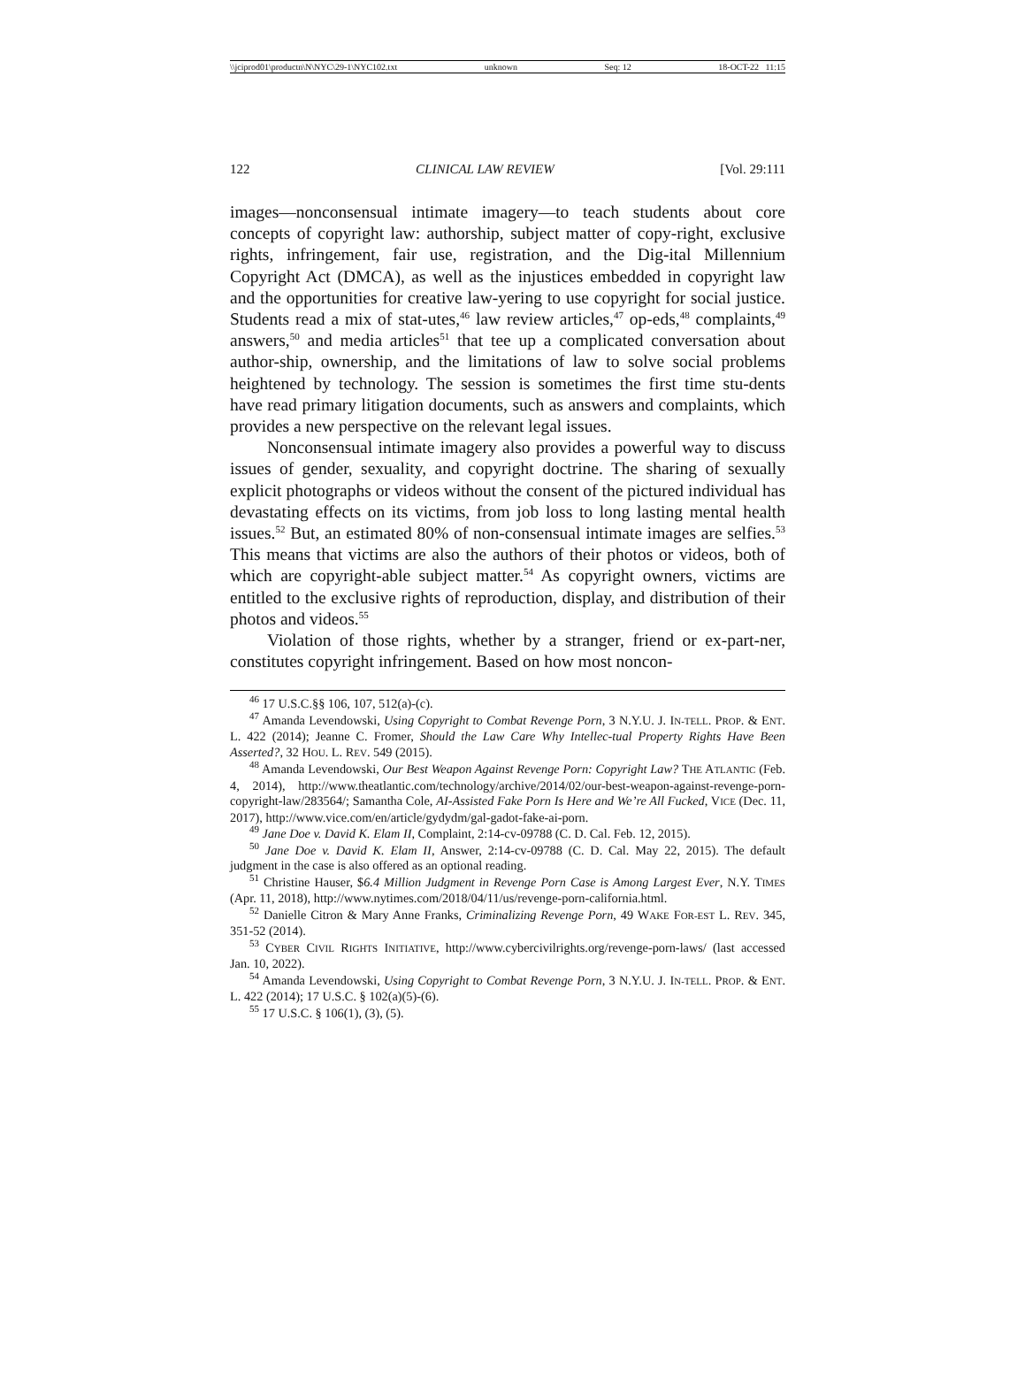\\jciprod01\productn\N\NYC\29-1\NYC102.txt unknown Seq: 12 18-OCT-22 11:15
122 CLINICAL LAW REVIEW [Vol. 29:111
images—nonconsensual intimate imagery—to teach students about core concepts of copyright law: authorship, subject matter of copy-right, exclusive rights, infringement, fair use, registration, and the Dig-ital Millennium Copyright Act (DMCA), as well as the injustices embedded in copyright law and the opportunities for creative law-yering to use copyright for social justice. Students read a mix of stat-utes,<sup>46</sup> law review articles,<sup>47</sup> op-eds,<sup>48</sup> complaints,<sup>49</sup> answers,<sup>50</sup> and media articles<sup>51</sup> that tee up a complicated conversation about author-ship, ownership, and the limitations of law to solve social problems heightened by technology. The session is sometimes the first time stu-dents have read primary litigation documents, such as answers and complaints, which provides a new perspective on the relevant legal issues.
Nonconsensual intimate imagery also provides a powerful way to discuss issues of gender, sexuality, and copyright doctrine. The sharing of sexually explicit photographs or videos without the consent of the pictured individual has devastating effects on its victims, from job loss to long lasting mental health issues.<sup>52</sup> But, an estimated 80% of non-consensual intimate images are selfies.<sup>53</sup> This means that victims are also the authors of their photos or videos, both of which are copyright-able subject matter.<sup>54</sup> As copyright owners, victims are entitled to the exclusive rights of reproduction, display, and distribution of their photos and videos.<sup>55</sup>
Violation of those rights, whether by a stranger, friend or ex-part-ner, constitutes copyright infringement. Based on how most noncon-
<sup>46</sup> 17 U.S.C.§§ 106, 107, 512(a)-(c).
<sup>47</sup> Amanda Levendowski, Using Copyright to Combat Revenge Porn, 3 N.Y.U. J. IN-TELL. PROP. & ENT. L. 422 (2014); Jeanne C. Fromer, Should the Law Care Why Intellec-tual Property Rights Have Been Asserted?, 32 HOU. L. REV. 549 (2015).
<sup>48</sup> Amanda Levendowski, Our Best Weapon Against Revenge Porn: Copyright Law? THE ATLANTIC (Feb. 4, 2014), http://www.theatlantic.com/technology/archive/2014/02/our-best-weapon-against-revenge-porn-copyright-law/283564/; Samantha Cole, AI-Assisted Fake Porn Is Here and We’re All Fucked, VICE (Dec. 11, 2017), http://www.vice.com/en/article/gydydm/gal-gadot-fake-ai-porn.
<sup>49</sup> Jane Doe v. David K. Elam II, Complaint, 2:14-cv-09788 (C. D. Cal. Feb. 12, 2015).
<sup>50</sup> Jane Doe v. David K. Elam II, Answer, 2:14-cv-09788 (C. D. Cal. May 22, 2015). The default judgment in the case is also offered as an optional reading.
<sup>51</sup> Christine Hauser, $6.4 Million Judgment in Revenge Porn Case is Among Largest Ever, N.Y. TIMES (Apr. 11, 2018), http://www.nytimes.com/2018/04/11/us/revenge-porn-california.html.
<sup>52</sup> Danielle Citron & Mary Anne Franks, Criminalizing Revenge Porn, 49 WAKE FOR-EST L. REV. 345, 351-52 (2014).
<sup>53</sup> CYBER CIVIL RIGHTS INITIATIVE, http://www.cybercivilrights.org/revenge-porn-laws/ (last accessed Jan. 10, 2022).
<sup>54</sup> Amanda Levendowski, Using Copyright to Combat Revenge Porn, 3 N.Y.U. J. IN-TELL. PROP. & ENT. L. 422 (2014); 17 U.S.C. § 102(a)(5)-(6).
<sup>55</sup> 17 U.S.C. § 106(1), (3), (5).